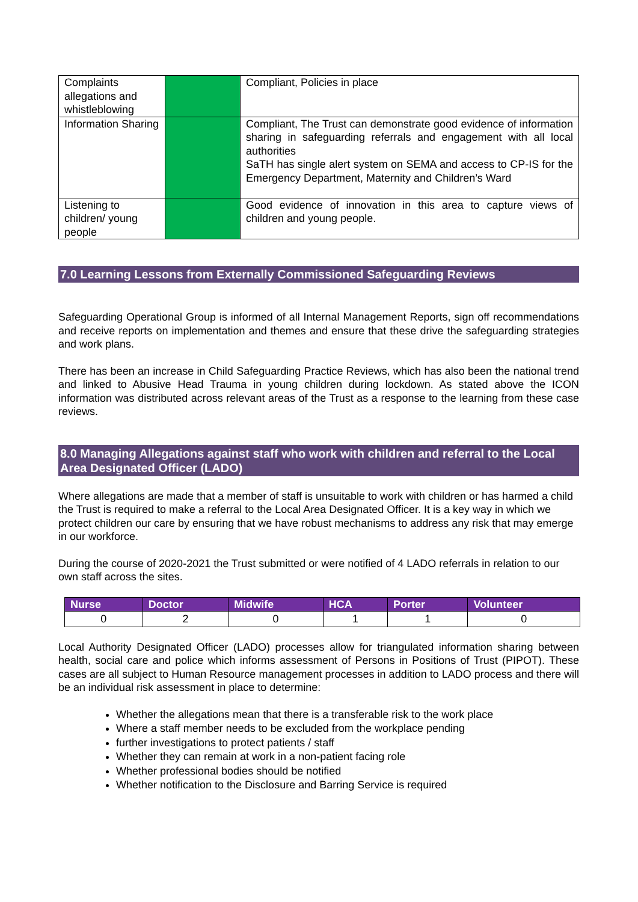| Complaints allegations and whistleblowing | | Compliant, Policies in place |
| Information Sharing | | Compliant, The Trust can demonstrate good evidence of information sharing in safeguarding referrals and engagement with all local authorities SaTH has single alert system on SEMA and access to CP-IS for the Emergency Department, Maternity and Children’s Ward |
| Listening to children/ young people | | Good evidence of innovation in this area to capture views of children and young people. |
7.0 Learning Lessons from Externally Commissioned Safeguarding Reviews
Safeguarding Operational Group is informed of all Internal Management Reports, sign off recommendations and receive reports on implementation and themes and ensure that these drive the safeguarding strategies and work plans.
There has been an increase in Child Safeguarding Practice Reviews, which has also been the national trend and linked to Abusive Head Trauma in young children during lockdown. As stated above the ICON information was distributed across relevant areas of the Trust as a response to the learning from these case reviews.
8.0 Managing Allegations against staff who work with children and referral to the Local Area Designated Officer (LADO)
Where allegations are made that a member of staff is unsuitable to work with children or has harmed a child the Trust is required to make a referral to the Local Area Designated Officer. It is a key way in which we protect children our care by ensuring that we have robust mechanisms to address any risk that may emerge in our workforce.
During the course of 2020-2021 the Trust submitted or were notified of 4 LADO referrals in relation to our own staff across the sites.
| Nurse | Doctor | Midwife | HCA | Porter | Volunteer |
| --- | --- | --- | --- | --- | --- |
| 0 | 2 | 0 | 1 | 1 | 0 |
Local Authority Designated Officer (LADO) processes allow for triangulated information sharing between health, social care and police which informs assessment of Persons in Positions of Trust (PIPOT). These cases are all subject to Human Resource management processes in addition to LADO process and there will be an individual risk assessment in place to determine:
Whether the allegations mean that there is a transferable risk to the work place
Where a staff member needs to be excluded from the workplace pending
further investigations to protect patients / staff
Whether they can remain at work in a non-patient facing role
Whether professional bodies should be notified
Whether notification to the Disclosure and Barring Service is required